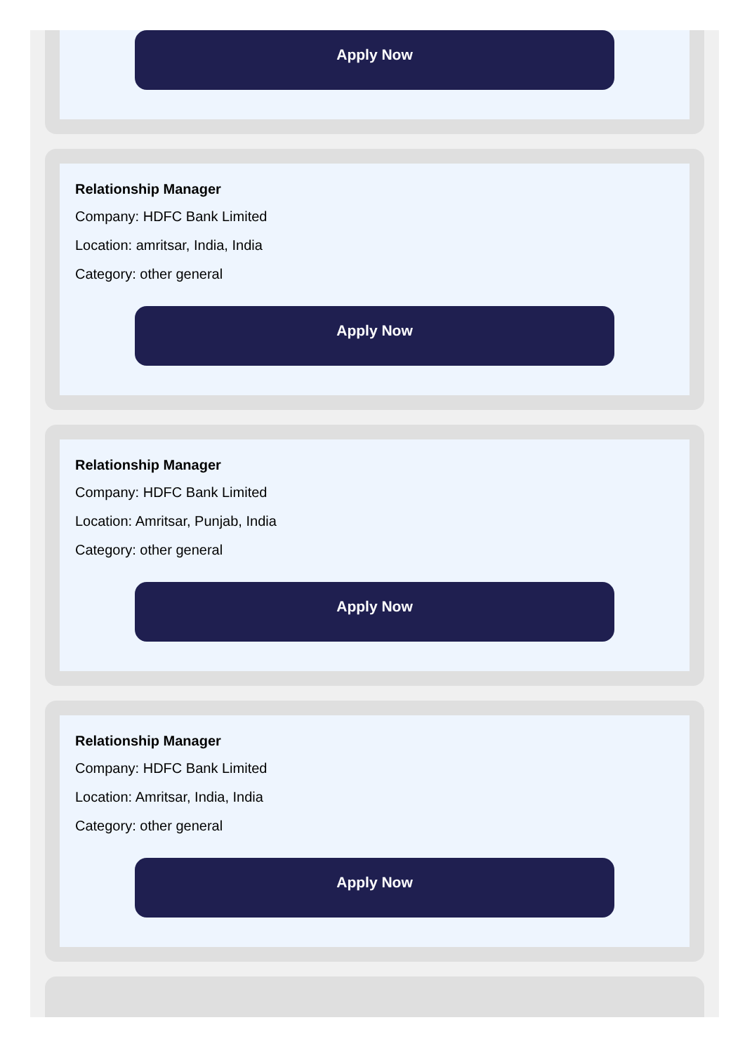Apply Now
Relationship Manager
Company: HDFC Bank Limited
Location: amritsar, India, India
Category: other general
Apply Now
Relationship Manager
Company: HDFC Bank Limited
Location: Amritsar, Punjab, India
Category: other general
Apply Now
Relationship Manager
Company: HDFC Bank Limited
Location: Amritsar, India, India
Category: other general
Apply Now